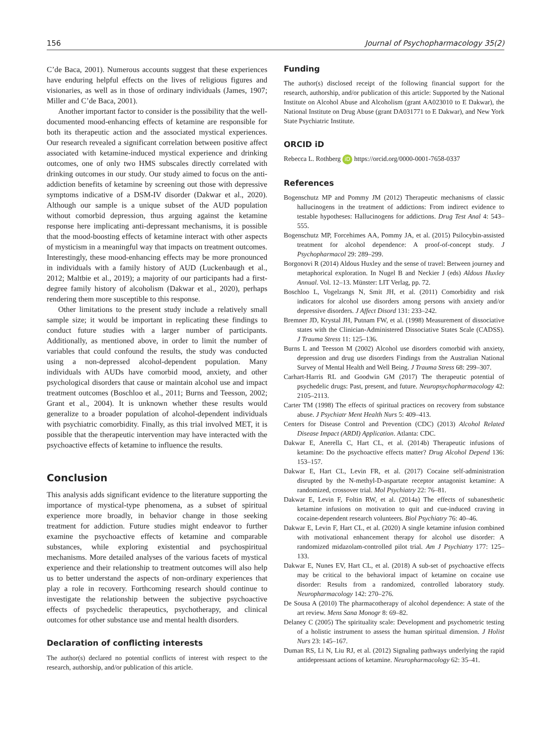156 Journal of Psychopharmacology 35(2)
C’de Baca, 2001). Numerous accounts suggest that these experiences have enduring helpful effects on the lives of religious figures and visionaries, as well as in those of ordinary individuals (James, 1907; Miller and C’de Baca, 2001).
Another important factor to consider is the possibility that the well-documented mood-enhancing effects of ketamine are responsible for both its therapeutic action and the associated mystical experiences. Our research revealed a significant correlation between positive affect associated with ketamine-induced mystical experience and drinking outcomes, one of only two HMS subscales directly correlated with drinking outcomes in our study. Our study aimed to focus on the anti-addiction benefits of ketamine by screening out those with depressive symptoms indicative of a DSM-IV disorder (Dakwar et al., 2020). Although our sample is a unique subset of the AUD population without comorbid depression, thus arguing against the ketamine response here implicating anti-depressant mechanisms, it is possible that the mood-boosting effects of ketamine interact with other aspects of mysticism in a meaningful way that impacts on treatment outcomes. Interestingly, these mood-enhancing effects may be more pronounced in individuals with a family history of AUD (Luckenbaugh et al., 2012; Maltbie et al., 2019); a majority of our participants had a first-degree family history of alcoholism (Dakwar et al., 2020), perhaps rendering them more susceptible to this response.
Other limitations to the present study include a relatively small sample size; it would be important in replicating these findings to conduct future studies with a larger number of participants. Additionally, as mentioned above, in order to limit the number of variables that could confound the results, the study was conducted using a non-depressed alcohol-dependent population. Many individuals with AUDs have comorbid mood, anxiety, and other psychological disorders that cause or maintain alcohol use and impact treatment outcomes (Boschloo et al., 2011; Burns and Teesson, 2002; Grant et al., 2004). It is unknown whether these results would generalize to a broader population of alcohol-dependent individuals with psychiatric comorbidity. Finally, as this trial involved MET, it is possible that the therapeutic intervention may have interacted with the psychoactive effects of ketamine to influence the results.
Conclusion
This analysis adds significant evidence to the literature supporting the importance of mystical-type phenomena, as a subset of spiritual experience more broadly, in behavior change in those seeking treatment for addiction. Future studies might endeavor to further examine the psychoactive effects of ketamine and comparable substances, while exploring existential and psychospiritual mechanisms. More detailed analyses of the various facets of mystical experience and their relationship to treatment outcomes will also help us to better understand the aspects of non-ordinary experiences that play a role in recovery. Forthcoming research should continue to investigate the relationship between the subjective psychoactive effects of psychedelic therapeutics, psychotherapy, and clinical outcomes for other substance use and mental health disorders.
Declaration of conflicting interests
The author(s) declared no potential conflicts of interest with respect to the research, authorship, and/or publication of this article.
Funding
The author(s) disclosed receipt of the following financial support for the research, authorship, and/or publication of this article: Supported by the National Institute on Alcohol Abuse and Alcoholism (grant AA023010 to E Dakwar), the National Institute on Drug Abuse (grant DA031771 to E Dakwar), and New York State Psychiatric Institute.
ORCID iD
Rebecca L. Rothberg iD https://orcid.org/0000-0001-7658-0337
References
Bogenschutz MP and Pommy JM (2012) Therapeutic mechanisms of classic hallucinogens in the treatment of addictions: From indirect evidence to testable hypotheses: Hallucinogens for addictions. Drug Test Anal 4: 543–555.
Bogenschutz MP, Forcehimes AA, Pommy JA, et al. (2015) Psilocybin-assisted treatment for alcohol dependence: A proof-of-concept study. J Psychopharmacol 29: 289–299.
Borgonovi R (2014) Aldous Huxley and the sense of travel: Between journey and metaphorical exploration. In Nugel B and Neckier J (eds) Aldous Huxley Annual. Vol. 12–13. Münster: LIT Verlag, pp. 72.
Boschloo L, Vogelzangs N, Smit JH, et al. (2011) Comorbidity and risk indicators for alcohol use disorders among persons with anxiety and/or depressive disorders. J Affect Disord 131: 233–242.
Bremner JD, Krystal JH, Putnam FW, et al. (1998) Measurement of dissociative states with the Clinician-Administered Dissociative States Scale (CADSS). J Trauma Stress 11: 125–136.
Burns L and Teesson M (2002) Alcohol use disorders comorbid with anxiety, depression and drug use disorders Findings from the Australian National Survey of Mental Health and Well Being. J Trauma Stress 68: 299–307.
Carhart-Harris RL and Goodwin GM (2017) The therapeutic potential of psychedelic drugs: Past, present, and future. Neuropsychopharmacology 42: 2105–2113.
Carter TM (1998) The effects of spiritual practices on recovery from substance abuse. J Psychiatr Ment Health Nurs 5: 409–413.
Centers for Disease Control and Prevention (CDC) (2013) Alcohol Related Disease Impact (ARDI) Application. Atlanta: CDC.
Dakwar E, Anerella C, Hart CL, et al. (2014b) Therapeutic infusions of ketamine: Do the psychoactive effects matter? Drug Alcohol Depend 136: 153–157.
Dakwar E, Hart CL, Levin FR, et al. (2017) Cocaine self-administration disrupted by the N-methyl-D-aspartate receptor antagonist ketamine: A randomized, crossover trial. Mol Psychiatry 22: 76–81.
Dakwar E, Levin F, Foltin RW, et al. (2014a) The effects of subanesthetic ketamine infusions on motivation to quit and cue-induced craving in cocaine-dependent research volunteers. Biol Psychiatry 76: 40–46.
Dakwar E, Levin F, Hart CL, et al. (2020) A single ketamine infusion combined with motivational enhancement therapy for alcohol use disorder: A randomized midazolam-controlled pilot trial. Am J Psychiatry 177: 125–133.
Dakwar E, Nunes EV, Hart CL, et al. (2018) A sub-set of psychoactive effects may be critical to the behavioral impact of ketamine on cocaine use disorder: Results from a randomized, controlled laboratory study. Neuropharmacology 142: 270–276.
De Sousa A (2010) The pharmacotherapy of alcohol dependence: A state of the art review. Mens Sana Monogr 8: 69–82.
Delaney C (2005) The spirituality scale: Development and psychometric testing of a holistic instrument to assess the human spiritual dimension. J Holist Nurs 23: 145–167.
Duman RS, Li N, Liu RJ, et al. (2012) Signaling pathways underlying the rapid antidepressant actions of ketamine. Neuropharmacology 62: 35–41.